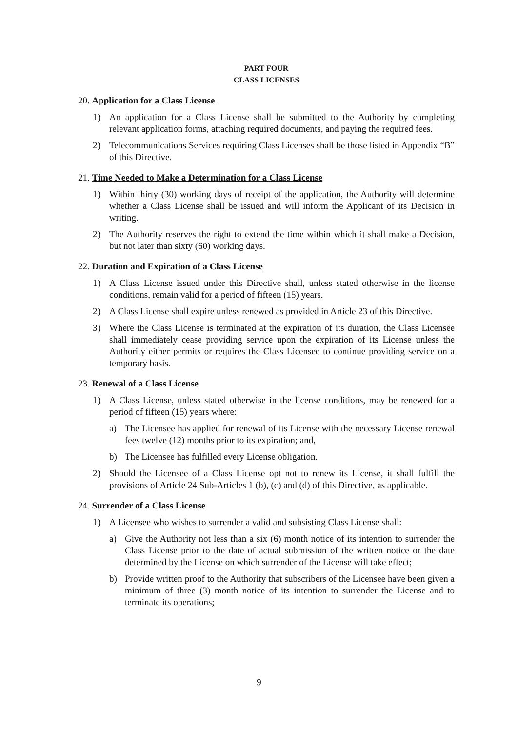PART FOUR
CLASS LICENSES
20. Application for a Class License
1) An application for a Class License shall be submitted to the Authority by completing relevant application forms, attaching required documents, and paying the required fees.
2) Telecommunications Services requiring Class Licenses shall be those listed in Appendix “B” of this Directive.
21. Time Needed to Make a Determination for a Class License
1) Within thirty (30) working days of receipt of the application, the Authority will determine whether a Class License shall be issued and will inform the Applicant of its Decision in writing.
2) The Authority reserves the right to extend the time within which it shall make a Decision, but not later than sixty (60) working days.
22. Duration and Expiration of a Class License
1) A Class License issued under this Directive shall, unless stated otherwise in the license conditions, remain valid for a period of fifteen (15) years.
2) A Class License shall expire unless renewed as provided in Article 23 of this Directive.
3) Where the Class License is terminated at the expiration of its duration, the Class Licensee shall immediately cease providing service upon the expiration of its License unless the Authority either permits or requires the Class Licensee to continue providing service on a temporary basis.
23. Renewal of a Class License
1) A Class License, unless stated otherwise in the license conditions, may be renewed for a period of fifteen (15) years where:
a) The Licensee has applied for renewal of its License with the necessary License renewal fees twelve (12) months prior to its expiration; and,
b) The Licensee has fulfilled every License obligation.
2) Should the Licensee of a Class License opt not to renew its License, it shall fulfill the provisions of Article 24 Sub-Articles 1 (b), (c) and (d) of this Directive, as applicable.
24. Surrender of a Class License
1) A Licensee who wishes to surrender a valid and subsisting Class License shall:
a) Give the Authority not less than a six (6) month notice of its intention to surrender the Class License prior to the date of actual submission of the written notice or the date determined by the License on which surrender of the License will take effect;
b) Provide written proof to the Authority that subscribers of the Licensee have been given a minimum of three (3) month notice of its intention to surrender the License and to terminate its operations;
9